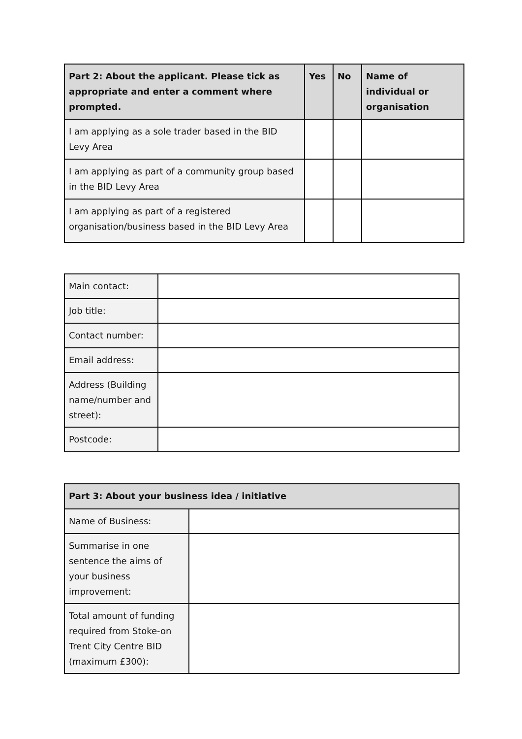| Part 2: About the applicant. Please tick as appropriate and enter a comment where prompted. | Yes | No | Name of individual or organisation |
| --- | --- | --- | --- |
| I am applying as a sole trader based in the BID Levy Area | | | |
| I am applying as part of a community group based in the BID Levy Area | | | |
| I am applying as part of a registered organisation/business based in the BID Levy Area | | | |
| Main contact: | |
| Job title: | |
| Contact number: | |
| Email address: | |
| Address (Building name/number and street): | |
| Postcode: | |
| Part 3: About your business idea / initiative | |
| --- | --- |
| Name of Business: | |
| Summarise in one sentence the aims of your business improvement: | |
| Total amount of funding required from Stoke-on Trent City Centre BID (maximum £300): | |